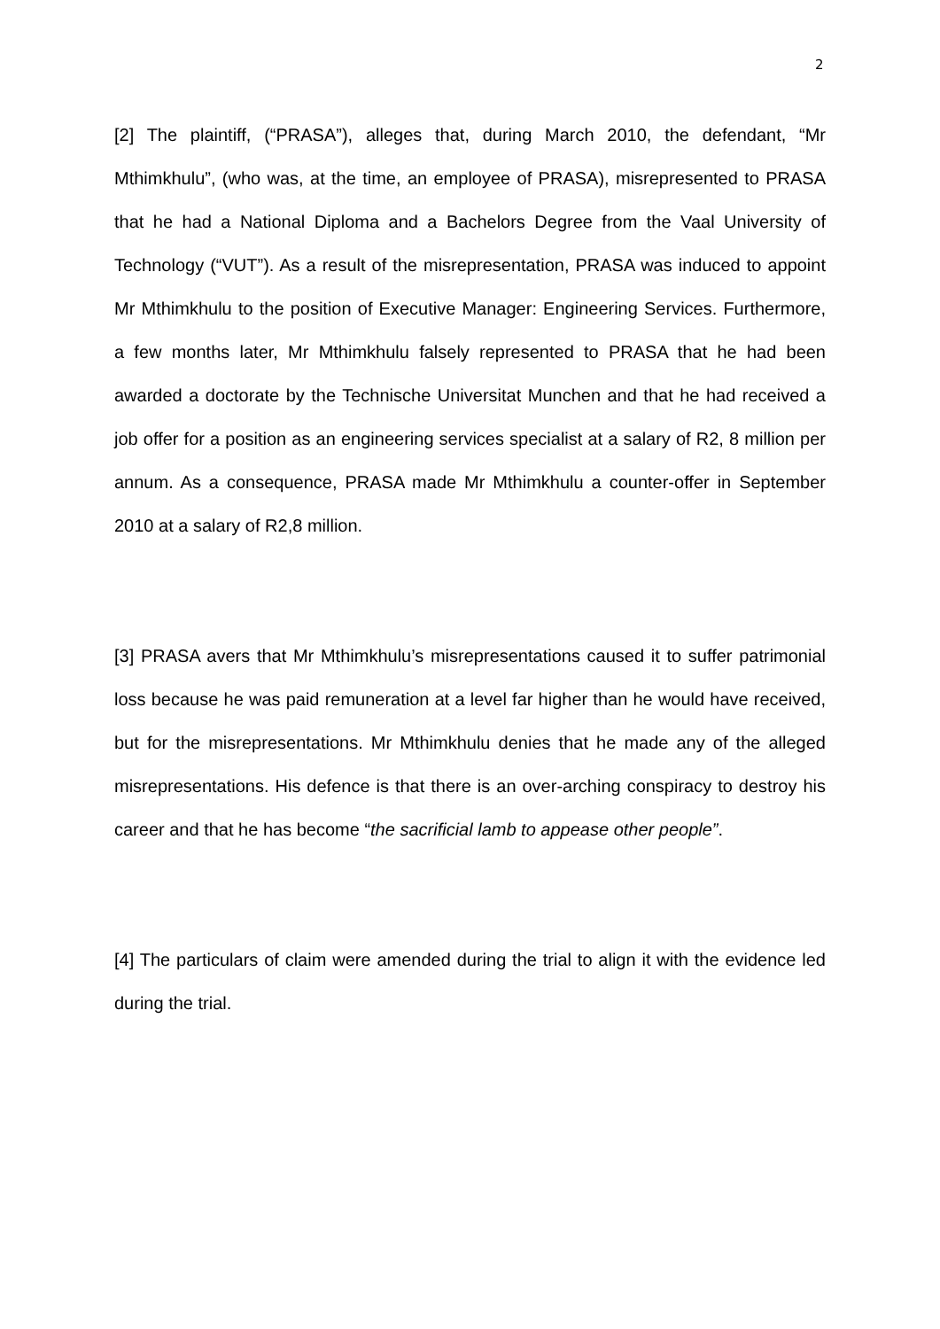2
[2] The plaintiff, (“PRASA”), alleges that, during March 2010, the defendant, “Mr Mthimkhulu”, (who was, at the time, an employee of PRASA), misrepresented to PRASA that he had a National Diploma and a Bachelors Degree from the Vaal University of Technology (“VUT”). As a result of the misrepresentation, PRASA was induced to appoint Mr Mthimkhulu to the position of Executive Manager: Engineering Services. Furthermore, a few months later, Mr Mthimkhulu falsely represented to PRASA that he had been awarded a doctorate by the Technische Universitat Munchen and that he had received a job offer for a position as an engineering services specialist at a salary of R2, 8 million per annum. As a consequence, PRASA made Mr Mthimkhulu a counter-offer in September 2010 at a salary of R2,8 million.
[3] PRASA avers that Mr Mthimkhulu’s misrepresentations caused it to suffer patrimonial loss because he was paid remuneration at a level far higher than he would have received, but for the misrepresentations. Mr Mthimkhulu denies that he made any of the alleged misrepresentations. His defence is that there is an over-arching conspiracy to destroy his career and that he has become “the sacrificial lamb to appease other people”.
[4] The particulars of claim were amended during the trial to align it with the evidence led during the trial.